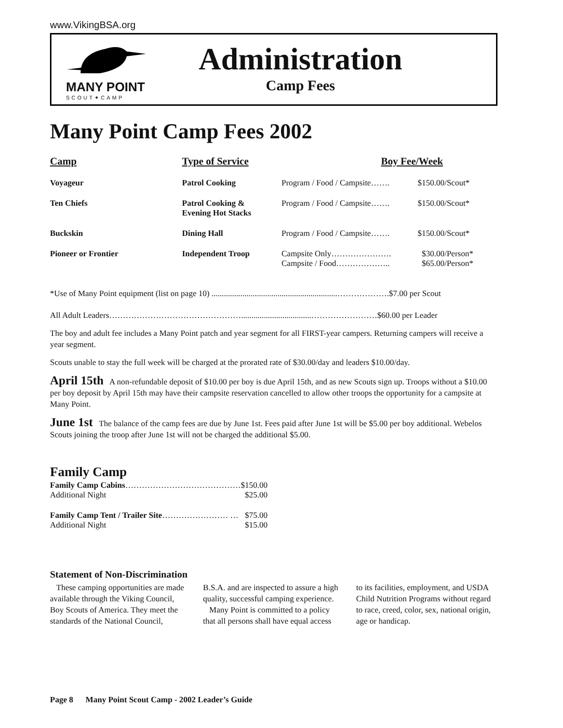www.VikingBSA.org
MANY POINT
SCOUT✦CAMP
Administration
Camp Fees
Many Point Camp Fees 2002
| Camp | Type of Service | Boy Fee/Week | |
| --- | --- | --- | --- |
| Voyageur | Patrol Cooking | Program / Food / Campsite……. | $150.00/Scout* |
| Ten Chiefs | Patrol Cooking & Evening Hot Stacks | Program / Food / Campsite……. | $150.00/Scout* |
| Buckskin | Dining Hall | Program / Food / Campsite……. | $150.00/Scout* |
| Pioneer or Frontier | Independent Troop | Campsite Only…………………. Campsite / Food……………….. | $30.00/Person* $65.00/Person* |
*Use of Many Point equipment (list on page 10) .............................................................……………….$7.00 per Scout
All Adult Leaders…………………………………………..................................……………………$60.00 per Leader
The boy and adult fee includes a Many Point patch and year segment for all FIRST-year campers. Returning campers will receive a year segment.
Scouts unable to stay the full week will be charged at the prorated rate of $30.00/day and leaders $10.00/day.
April 15th A non-refundable deposit of $10.00 per boy is due April 15th, and as new Scouts sign up. Troops without a $10.00 per boy deposit by April 15th may have their campsite reservation cancelled to allow other troops the opportunity for a campsite at Many Point.
June 1st The balance of the camp fees are due by June 1st. Fees paid after June 1st will be $5.00 per boy additional. Webelos Scouts joining the troop after June 1st will not be charged the additional $5.00.
Family Camp
| Family Camp Cabins …………………………………… | $150.00 |
| Additional Night | $25.00 |
| Family Camp Tent / Trailer Site …………………… … | $75.00 |
| Additional Night | $15.00 |
Statement of Non-Discrimination
These camping opportunities are made available through the Viking Council, Boy Scouts of America. They meet the standards of the National Council, B.S.A. and are inspected to assure a high quality, successful camping experience.
Many Point is committed to a policy that all persons shall have equal access to its facilities, employment, and USDA Child Nutrition Programs without regard to race, creed, color, sex, national origin, age or handicap.
Page 8 Many Point Scout Camp - 2002 Leader’s Guide